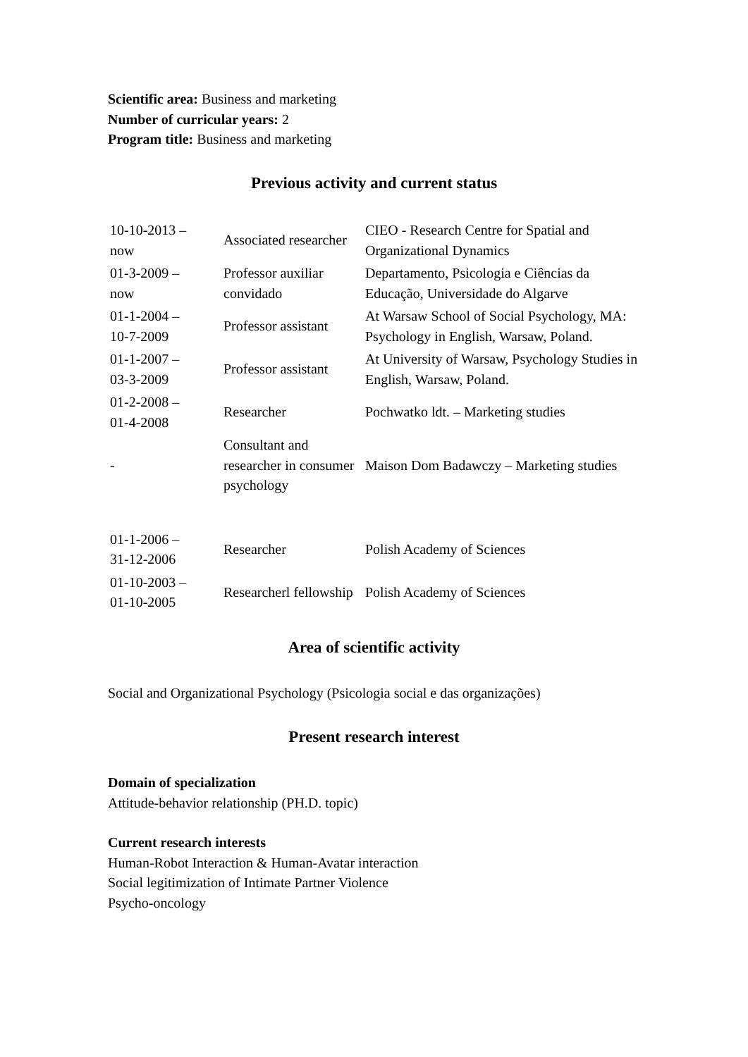Scientific area: Business and marketing
Number of curricular years: 2
Program title: Business and marketing
Previous activity and current status
| 10-10-2013 – now | Associated researcher | CIEO - Research Centre for Spatial and Organizational Dynamics |
| 01-3-2009 – now | Professor auxiliar convidado | Departamento, Psicologia e Ciências da Educação, Universidade do Algarve |
| 01-1-2004 – 10-7-2009 | Professor assistant | At Warsaw School of Social Psychology, MA: Psychology in English, Warsaw, Poland. |
| 01-1-2007 – 03-3-2009 | Professor assistant | At University of Warsaw, Psychology Studies in English, Warsaw, Poland. |
| 01-2-2008 – 01-4-2008 | Researcher | Pochwatko ldt. – Marketing studies |
| - | Consultant and researcher in consumer psychology | Maison Dom Badawczy – Marketing studies |
| 01-1-2006 – 31-12-2006 | Researcher | Polish Academy of Sciences |
| 01-10-2003 – 01-10-2005 | Researcherl fellowship | Polish Academy of Sciences |
Area of scientific activity
Social and Organizational Psychology (Psicologia social e das organizações)
Present research interest
Domain of specialization
Attitude-behavior relationship (PH.D. topic)
Current research interests
Human-Robot Interaction & Human-Avatar interaction
Social legitimization of Intimate Partner Violence
Psycho-oncology